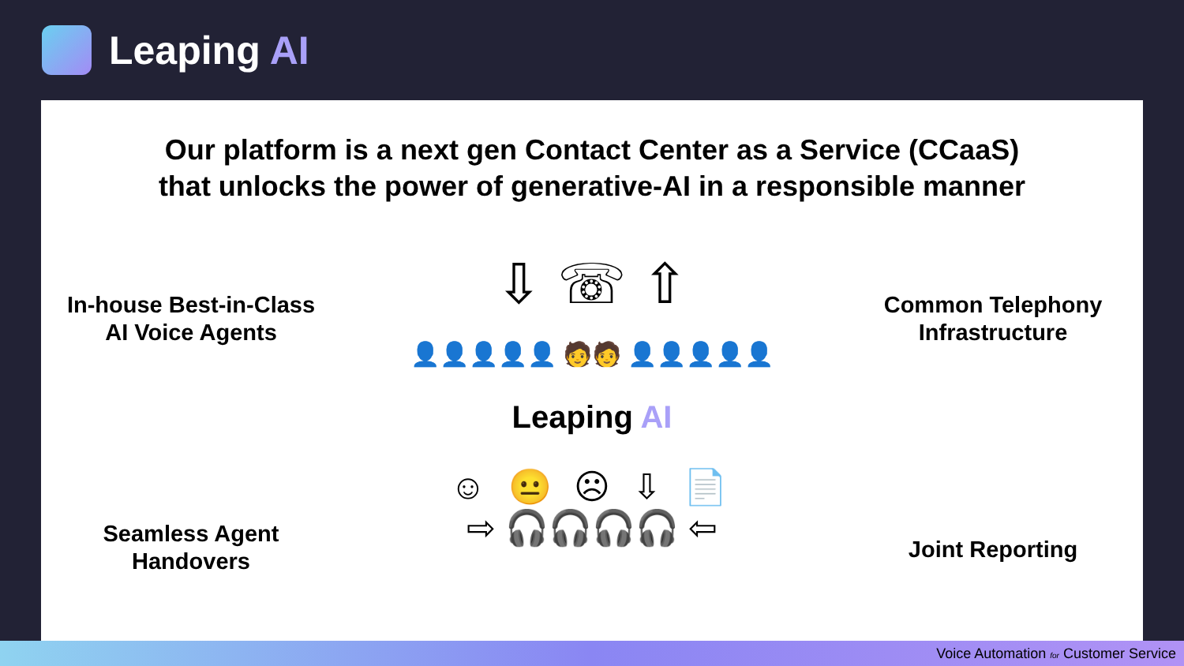Leaping AI
Our platform is a next gen Contact Center as a Service (CCaaS)
that unlocks the power of generative-AI in a responsible manner
In-house Best-in-Class
AI Voice Agents
Seamless Agent
Handovers
⇩ ☏ ⇧
👤👤👤👤👤 🧑🧑 👤👤👤👤👤
Leaping AI
☺ 😐 ☹ ⇩ 📄
⇨ 🎧🎧🎧🎧 ⇦
Common Telephony
Infrastructure
Joint Reporting
Voice Automation for Customer Service